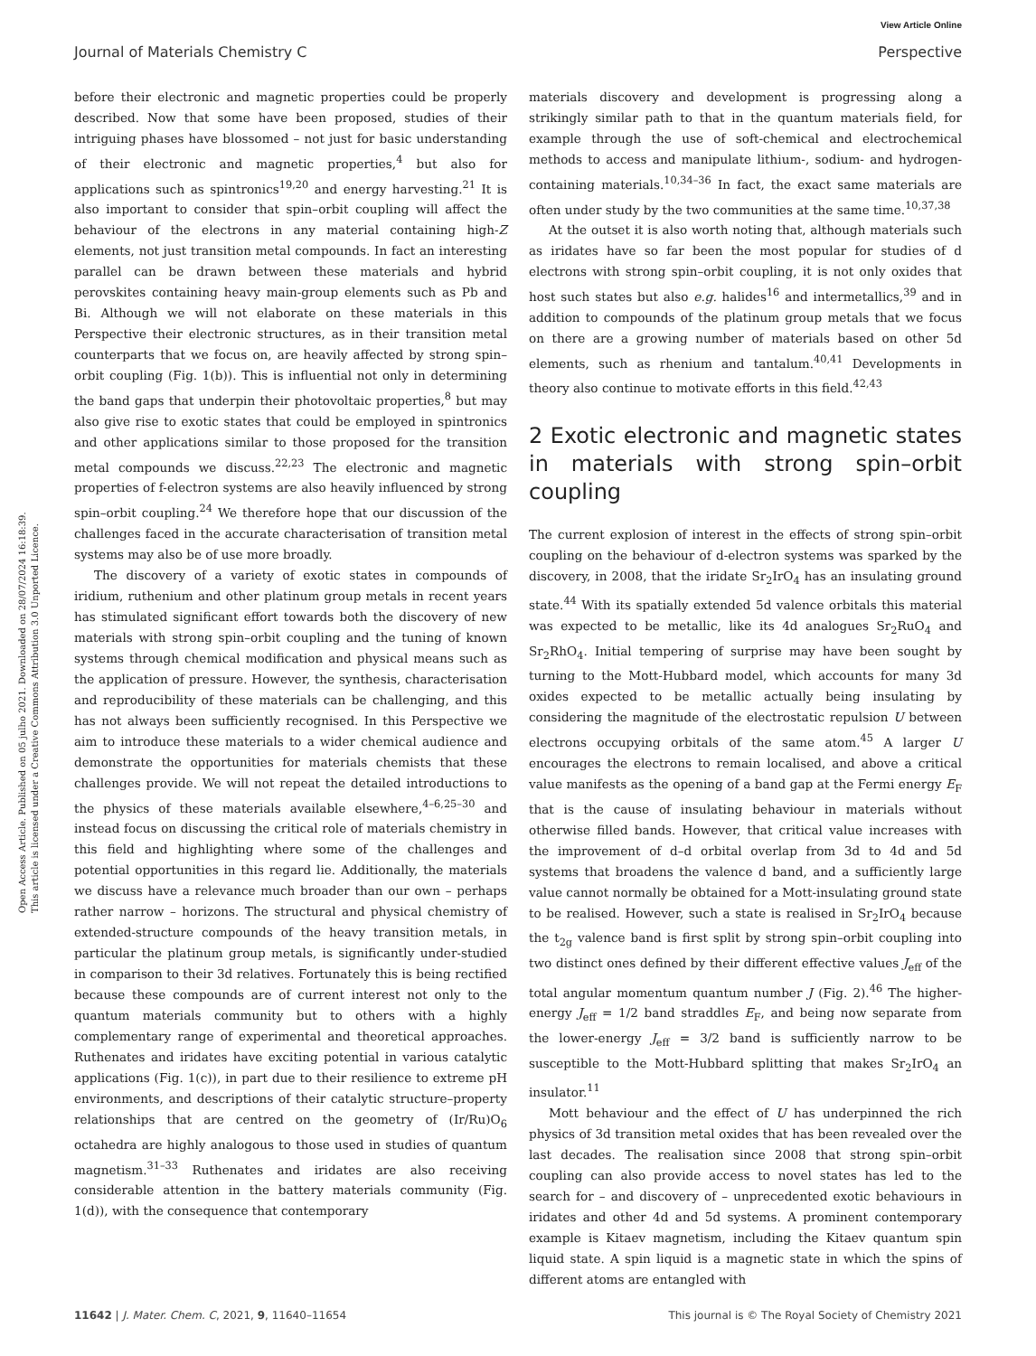View Article Online
Journal of Materials Chemistry C Perspective
Open Access Article. Published on 05 julho 2021. Downloaded on 28/07/2024 16:18:39.
This article is licensed under a Creative Commons Attribution 3.0 Unported Licence.
before their electronic and magnetic properties could be properly described. Now that some have been proposed, studies of their intriguing phases have blossomed – not just for basic understanding of their electronic and magnetic properties,<sup>4</sup> but also for applications such as spintronics<sup>19,20</sup> and energy harvesting.<sup>21</sup> It is also important to consider that spin–orbit coupling will affect the behaviour of the electrons in any material containing high-Z elements, not just transition metal compounds. In fact an interesting parallel can be drawn between these materials and hybrid perovskites containing heavy main-group elements such as Pb and Bi. Although we will not elaborate on these materials in this Perspective their electronic structures, as in their transition metal counterparts that we focus on, are heavily affected by strong spin–orbit coupling (Fig. 1(b)). This is influential not only in determining the band gaps that underpin their photovoltaic properties,<sup>8</sup> but may also give rise to exotic states that could be employed in spintronics and other applications similar to those proposed for the transition metal compounds we discuss.<sup>22,23</sup> The electronic and magnetic properties of f-electron systems are also heavily influenced by strong spin–orbit coupling.<sup>24</sup> We therefore hope that our discussion of the challenges faced in the accurate characterisation of transition metal systems may also be of use more broadly.
The discovery of a variety of exotic states in compounds of iridium, ruthenium and other platinum group metals in recent years has stimulated significant effort towards both the discovery of new materials with strong spin–orbit coupling and the tuning of known systems through chemical modification and physical means such as the application of pressure. However, the synthesis, characterisation and reproducibility of these materials can be challenging, and this has not always been sufficiently recognised. In this Perspective we aim to introduce these materials to a wider chemical audience and demonstrate the opportunities for materials chemists that these challenges provide. We will not repeat the detailed introductions to the physics of these materials available elsewhere,<sup>4–6,25–30</sup> and instead focus on discussing the critical role of materials chemistry in this field and highlighting where some of the challenges and potential opportunities in this regard lie. Additionally, the materials we discuss have a relevance much broader than our own – perhaps rather narrow – horizons. The structural and physical chemistry of extended-structure compounds of the heavy transition metals, in particular the platinum group metals, is significantly under-studied in comparison to their 3d relatives. Fortunately this is being rectified because these compounds are of current interest not only to the quantum materials community but to others with a highly complementary range of experimental and theoretical approaches. Ruthenates and iridates have exciting potential in various catalytic applications (Fig. 1(c)), in part due to their resilience to extreme pH environments, and descriptions of their catalytic structure–property relationships that are centred on the geometry of (Ir/Ru)O<sub>6</sub> octahedra are highly analogous to those used in studies of quantum magnetism.<sup>31–33</sup> Ruthenates and iridates are also receiving considerable attention in the battery materials community (Fig. 1(d)), with the consequence that contemporary
materials discovery and development is progressing along a strikingly similar path to that in the quantum materials field, for example through the use of soft-chemical and electrochemical methods to access and manipulate lithium-, sodium- and hydrogen-containing materials.<sup>10,34–36</sup> In fact, the exact same materials are often under study by the two communities at the same time.<sup>10,37,38</sup>
At the outset it is also worth noting that, although materials such as iridates have so far been the most popular for studies of d electrons with strong spin–orbit coupling, it is not only oxides that host such states but also e.g. halides<sup>16</sup> and intermetallics,<sup>39</sup> and in addition to compounds of the platinum group metals that we focus on there are a growing number of materials based on other 5d elements, such as rhenium and tantalum.<sup>40,41</sup> Developments in theory also continue to motivate efforts in this field.<sup>42,43</sup>
2 Exotic electronic and magnetic states in materials with strong spin–orbit coupling
The current explosion of interest in the effects of strong spin–orbit coupling on the behaviour of d-electron systems was sparked by the discovery, in 2008, that the iridate Sr<sub>2</sub>IrO<sub>4</sub> has an insulating ground state.<sup>44</sup> With its spatially extended 5d valence orbitals this material was expected to be metallic, like its 4d analogues Sr<sub>2</sub>RuO<sub>4</sub> and Sr<sub>2</sub>RhO<sub>4</sub>. Initial tempering of surprise may have been sought by turning to the Mott-Hubbard model, which accounts for many 3d oxides expected to be metallic actually being insulating by considering the magnitude of the electrostatic repulsion U between electrons occupying orbitals of the same atom.<sup>45</sup> A larger U encourages the electrons to remain localised, and above a critical value manifests as the opening of a band gap at the Fermi energy E<sub>F</sub> that is the cause of insulating behaviour in materials without otherwise filled bands. However, that critical value increases with the improvement of d–d orbital overlap from 3d to 4d and 5d systems that broadens the valence d band, and a sufficiently large value cannot normally be obtained for a Mott-insulating ground state to be realised. However, such a state is realised in Sr<sub>2</sub>IrO<sub>4</sub> because the t<sub>2g</sub> valence band is first split by strong spin–orbit coupling into two distinct ones defined by their different effective values J<sub>eff</sub> of the total angular momentum quantum number J (Fig. 2).<sup>46</sup> The higher-energy J<sub>eff</sub> = 1/2 band straddles E<sub>F</sub>, and being now separate from the lower-energy J<sub>eff</sub> = 3/2 band is sufficiently narrow to be susceptible to the Mott-Hubbard splitting that makes Sr<sub>2</sub>IrO<sub>4</sub> an insulator.<sup>11</sup>
Mott behaviour and the effect of U has underpinned the rich physics of 3d transition metal oxides that has been revealed over the last decades. The realisation since 2008 that strong spin–orbit coupling can also provide access to novel states has led to the search for – and discovery of – unprecedented exotic behaviours in iridates and other 4d and 5d systems. A prominent contemporary example is Kitaev magnetism, including the Kitaev quantum spin liquid state. A spin liquid is a magnetic state in which the spins of different atoms are entangled with
11642 | J. Mater. Chem. C, 2021, 9, 11640–11654 This journal is © The Royal Society of Chemistry 2021